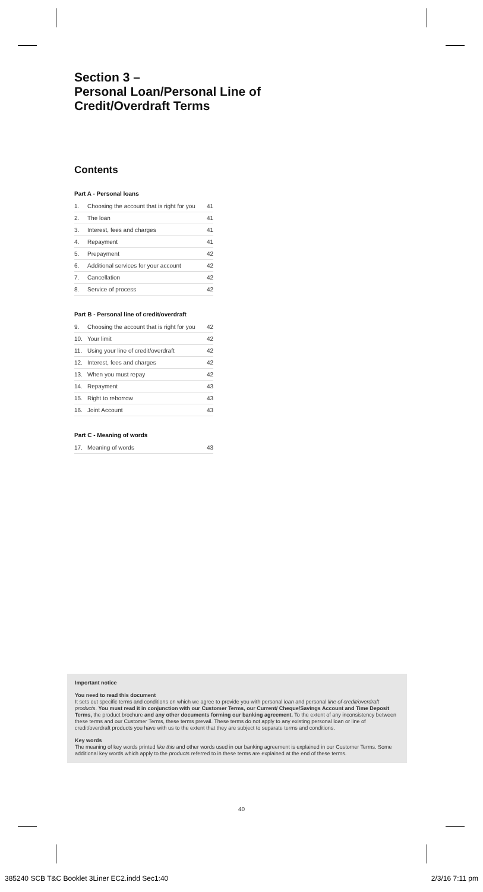Section 3 –
Personal Loan/Personal Line of
Credit/Overdraft Terms
Contents
Part A - Personal loans
| 1. | Choosing the account that is right for you | 41 |
| 2. | The loan | 41 |
| 3. | Interest, fees and charges | 41 |
| 4. | Repayment | 41 |
| 5. | Prepayment | 42 |
| 6. | Additional services for your account | 42 |
| 7. | Cancellation | 42 |
| 8. | Service of process | 42 |
Part B - Personal line of credit/overdraft
| 9. | Choosing the account that is right for you | 42 |
| 10. | Your limit | 42 |
| 11. | Using your line of credit/overdraft | 42 |
| 12. | Interest, fees and charges | 42 |
| 13. | When you must repay | 42 |
| 14. | Repayment | 43 |
| 15. | Right to reborrow | 43 |
| 16. | Joint Account | 43 |
Part C - Meaning of words
| 17. | Meaning of words | 43 |
Important notice
You need to read this document
It sets out specific terms and conditions on which we agree to provide you with personal loan and personal line of credit/overdraft products. You must read it in conjunction with our Customer Terms, our Current/ Cheque/Savings Account and Time Deposit Terms, the product brochure and any other documents forming our banking agreement. To the extent of any inconsistency between these terms and our Customer Terms, these terms prevail. These terms do not apply to any existing personal loan or line of credit/overdraft products you have with us to the extent that they are subject to separate terms and conditions.
Key words
The meaning of key words printed like this and other words used in our banking agreement is explained in our Customer Terms. Some additional key words which apply to the products referred to in these terms are explained at the end of these terms.
40
385240 SCB T&C Booklet 3Liner EC2.indd Sec1:40
2/3/16 7:11 pm